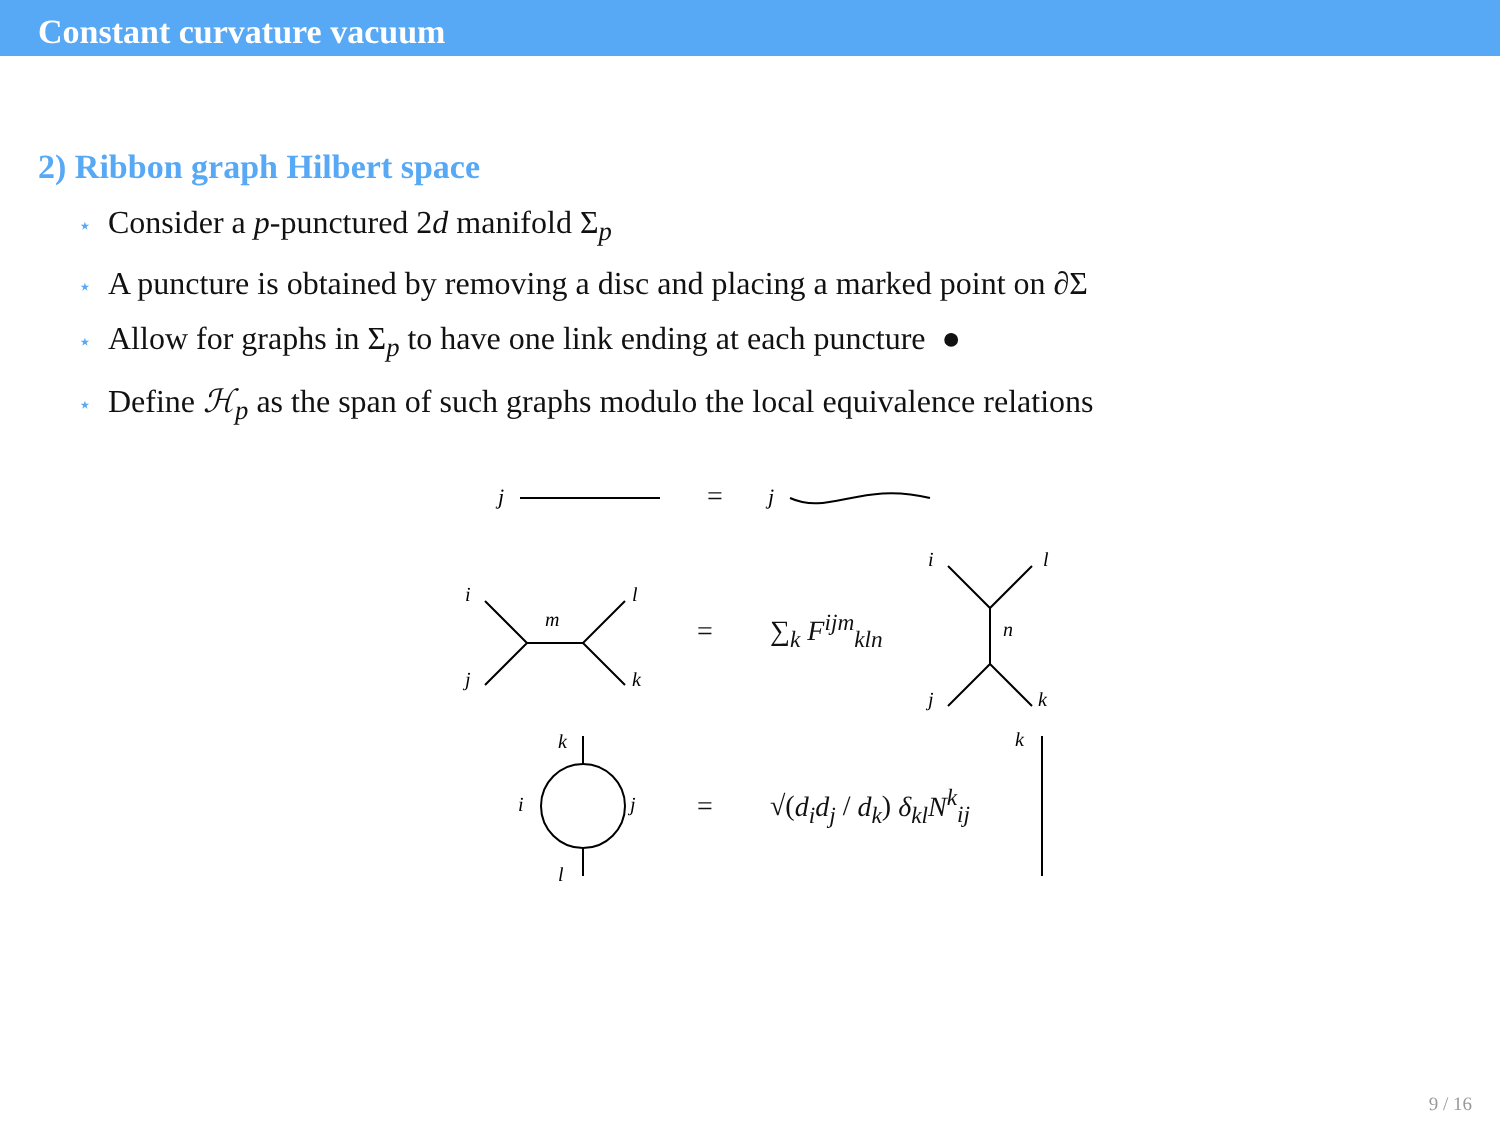Constant curvature vacuum
2) Ribbon graph Hilbert space
⋆ Consider a p-punctured 2d manifold Σ<sub>p</sub>
⋆ A puncture is obtained by removing a disc and placing a marked point on ∂Σ
⋆ Allow for graphs in Σ<sub>p</sub> to have one link ending at each puncture ●
⋆ Define ℋ<sub>p</sub> as the span of such graphs modulo the local equivalence relations
j
=
j
i
j
m
l
k
= ∑<sub>k</sub> F<sup>ijm</sup><sub>kln</sub>
i
l
n
j
k
k
i
j
l
= √(d<sub>i</sub>d<sub>j</sub> / d<sub>k</sub>) δ<sub>kl</sub>N<sup>k</sup><sub>ij</sub>
k
9 / 16